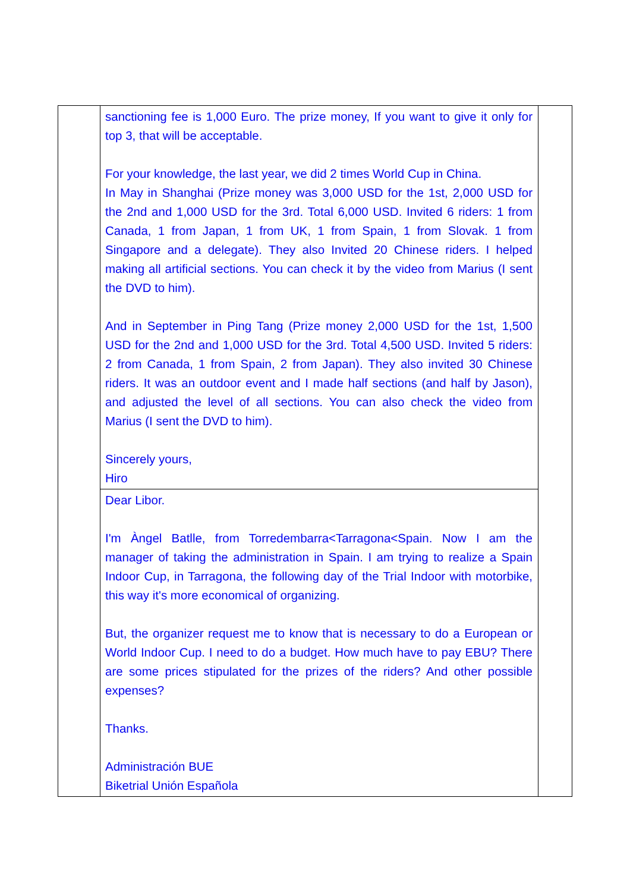| | sanctioning fee is 1,000 Euro. The prize money, If you want to give it only for top 3, that will be acceptable. For your knowledge, the last year, we did 2 times World Cup in China. In May in Shanghai (Prize money was 3,000 USD for the 1st, 2,000 USD for the 2nd and 1,000 USD for the 3rd. Total 6,000 USD. Invited 6 riders: 1 from Canada, 1 from Japan, 1 from UK, 1 from Spain, 1 from Slovak. 1 from Singapore and a delegate). They also Invited 20 Chinese riders. I helped making all artificial sections. You can check it by the video from Marius (I sent the DVD to him). And in September in Ping Tang (Prize money 2,000 USD for the 1st, 1,500 USD for the 2nd and 1,000 USD for the 3rd. Total 4,500 USD. Invited 5 riders: 2 from Canada, 1 from Spain, 2 from Japan). They also invited 30 Chinese riders. It was an outdoor event and I made half sections (and half by Jason), and adjusted the level of all sections. You can also check the video from Marius (I sent the DVD to him). Sincerely yours, Hiro | |
| | Dear Libor. I'm Àngel Batlle, from Torredembarra<Tarragona<Spain. Now I am the manager of taking the administration in Spain. I am trying to realize a Spain Indoor Cup, in Tarragona, the following day of the Trial Indoor with motorbike, this way it's more economical of organizing. But, the organizer request me to know that is necessary to do a European or World Indoor Cup. I need to do a budget. How much have to pay EBU? There are some prices stipulated for the prizes of the riders? And other possible expenses? Thanks. Administración BUE Biketrial Unión Española | |